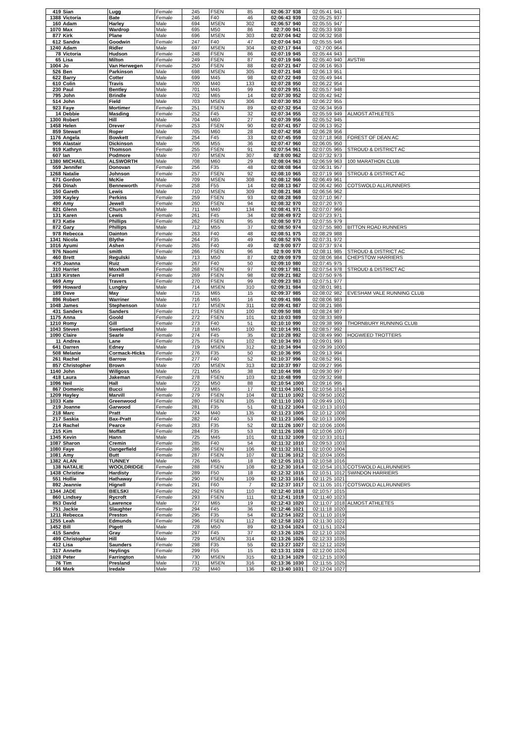| 419 | Sian | Lugg | Female | 245 | FSEN | 85 | 02:06:37 | 938 | 02:05:41 | 941 | |
| 1388 | Victoria | Bate | Female | 246 | F40 | 46 | 02:06:43 | 939 | 02:05:25 | 937 | |
| 160 | Adam | Harley | Male | 694 | MSEN | 302 | 02:06:57 | 940 | 02:05:55 | 947 | |
| 1070 | Max | Wardrop | Male | 695 | M50 | 86 | 02:7:00 | 941 | 02:05:33 | 938 | |
| 877 | Kirk | Plane | Male | 696 | MSEN | 303 | 02:07:04 | 942 | 02:06:32 | 958 | |
| 612 | Sandra | Goodwin | Female | 247 | F40 | 47 | 02:07:04 | 943 | 02:05:55 | 946 | |
| 1240 | Adam | Ridler | Male | 697 | MSEN | 304 | 02:07:17 | 944 | 02:7:00 | 964 | |
| 78 | Victoria | Hudson | Female | 248 | FSEN | 86 | 02:07:19 | 945 | 02:05:44 | 943 | |
| 65 | Lisa | Milton | Female | 249 | FSEN | 87 | 02:07:19 | 946 | 02:05:40 | 940 | AVSTRI |
| 1004 | Jo | Van Herwegen | Female | 250 | FSEN | 88 | 02:07:21 | 947 | 02:06:16 | 953 | |
| 526 | Ben | Parkinson | Male | 698 | MSEN | 305 | 02:07:21 | 948 | 02:06:13 | 951 | |
| 622 | Barry | Cotter | Male | 699 | M45 | 98 | 02:07:22 | 949 | 02:05:49 | 944 | |
| 610 | Colin | Travis | Male | 700 | M40 | 133 | 02:07:28 | 950 | 02:06:22 | 954 | |
| 230 | Paul | Bentley | Male | 701 | M45 | 99 | 02:07:29 | 951 | 02:05:57 | 948 | |
| 795 | John | Brindle | Male | 702 | M65 | 14 | 02:07:30 | 952 | 02:05:42 | 942 | |
| 514 | John | Field | Male | 703 | MSEN | 306 | 02:07:30 | 953 | 02:06:22 | 955 | |
| 923 | Faye | Mortimer | Female | 251 | FSEN | 89 | 02:07:32 | 954 | 02:06:34 | 959 | |
| 14 | Debbie | Masding | Female | 252 | F45 | 32 | 02:07:34 | 955 | 02:05:59 | 949 | ALMOST ATHLETES |
| 1300 | Robert | Hill | Male | 704 | M60 | 27 | 02:07:39 | 956 | 02:05:52 | 945 | |
| 1458 | Helen | Drever | Female | 253 | FSEN | 90 | 02:07:41 | 957 | 02:06:13 | 952 | |
| 859 | Stewart | Roper | Male | 705 | M60 | 28 | 02:07:42 | 958 | 02:06:28 | 956 | |
| 1176 | Angela | Bowkett | Female | 254 | F45 | 33 | 02:07:45 | 959 | 02:07:18 | 968 | FOREST OF DEAN AC |
| 906 | Alastair | Dickinson | Male | 706 | M55 | 36 | 02:07:47 | 960 | 02:06:05 | 950 | |
| 919 | Kathryn | Thomson | Female | 255 | FSEN | 91 | 02:07:54 | 961 | 02:07:05 | 965 | STROUD & DISTRICT AC |
| 607 | Ian | Podmore | Male | 707 | MSEN | 307 | 02:8:00 | 962 | 02:07:32 | 973 | |
| 1380 | MICHAEL | ALSWORTH | Male | 708 | M60 | 29 | 02:08:04 | 963 | 02:06:59 | 963 | 100 MARATHON CLUB |
| 559 | Jennifer | Donovan | Female | 256 | F35 | 48 | 02:08:08 | 964 | 02:06:31 | 957 | |
| 1268 | Natalie | Johnson | Female | 257 | FSEN | 92 | 02:08:10 | 965 | 02:07:19 | 969 | STROUD & DISTRICT AC |
| 671 | Gordon | McKie | Male | 709 | MSEN | 308 | 02:08:12 | 966 | 02:06:49 | 961 | |
| 266 | Dinah | Benneworth | Female | 258 | F55 | 14 | 02:08:13 | 967 | 02:06:42 | 960 | COTSWOLD ALLRUNNERS |
| 150 | Gareth | Lewis | Male | 710 | MSEN | 309 | 02:08:21 | 968 | 02:06:56 | 962 | |
| 309 | Kayley | Perkins | Female | 259 | FSEN | 93 | 02:08:28 | 969 | 02:07:10 | 967 | |
| 490 | Amy | Jewell | Female | 260 | FSEN | 94 | 02:08:32 | 970 | 02:07:20 | 970 | |
| 821 | Glenn | Church | Male | 711 | M40 | 134 | 02:08:41 | 971 | 02:07:07 | 966 | |
| 131 | Karen | Lewis | Female | 261 | F45 | 34 | 02:08:49 | 972 | 02:07:23 | 971 | |
| 873 | Katie | Phillips | Female | 262 | FSEN | 95 | 02:08:50 | 973 | 02:07:55 | 979 | |
| 872 | Gary | Phillips | Male | 712 | M55 | 37 | 02:08:50 | 974 | 02:07:55 | 980 | BITTON ROAD RUNNERS |
| 978 | Rebecca | Dainton | Female | 263 | F40 | 48 | 02:08:51 | 975 | 02:08:29 | 988 | |
| 1341 | Nicola | Blythe | Female | 264 | F35 | 49 | 02:08:52 | 976 | 02:07:31 | 972 | |
| 1016 | Ayumi | Ashen | Female | 265 | F40 | 49 | 02:9:00 | 977 | 02:07:37 | 974 | |
| 976 | Naomi | smith | Female | 266 | FSEN | 96 | 02:9:00 | 978 | 02:08:11 | 985 | STROUD & DISTRICT AC |
| 460 | Brett | Regulski | Male | 713 | M50 | 87 | 02:09:09 | 979 | 02:08:06 | 984 | CHEPSTOW HARRIERS |
| 475 | Joanna | Ruiz | Female | 267 | F40 | 50 | 02:09:10 | 980 | 02:07:45 | 975 | |
| 310 | Harriet | Moxham | Female | 268 | FSEN | 97 | 02:09:17 | 981 | 02:07:54 | 978 | STROUD & DISTRICT AC |
| 1183 | Kirsten | Farrell | Female | 269 | FSEN | 98 | 02:09:21 | 982 | 02:07:50 | 976 | |
| 669 | Amy | Travers | Female | 270 | FSEN | 99 | 02:09:23 | 983 | 02:07:51 | 977 | |
| 999 | Howard | Lungley | Male | 714 | MSEN | 310 | 02:09:31 | 984 | 02:08:01 | 981 | |
| 189 | Dave | May | Male | 715 | M65 | 15 | 02:09:37 | 985 | 02:08:02 | 982 | EVESHAM VALE RUNNING CLUB |
| 896 | Robert | Warriner | Male | 716 | M65 | 16 | 02:09:41 | 986 | 02:08:06 | 983 | |
| 1048 | James | Stephenson | Male | 717 | MSEN | 311 | 02:09:41 | 987 | 02:08:21 | 986 | |
| 431 | Sanders | Sanders | Female | 271 | FSEN | 100 | 02:09:50 | 988 | 02:08:24 | 987 | |
| 1175 | Anna | Goold | Female | 272 | FSEN | 101 | 02:10:03 | 989 | 02:08:33 | 989 | |
| 1210 | Romy | Gill | Female | 273 | F40 | 51 | 02:10:10 | 990 | 02:09:38 | 999 | THORNBURY RUNNING CLUB |
| 1043 | Steven | Sweetland | Male | 718 | M45 | 100 | 02:10:14 | 991 | 02:08:57 | 992 | |
| 1090 | Claire | Searle | Female | 274 | F45 | 35 | 02:10:28 | 992 | 02:08:49 | 990 | HOGWEED TROTTERS |
| 11 | Andrea | Lane | Female | 275 | FSEN | 102 | 02:10:34 | 993 | 02:09:01 | 993 | |
| 641 | Darren | Edney | Male | 719 | MSEN | 312 | 02:10:34 | 994 | 02:09:39 | 1000 | |
| 508 | Melanie | Cormack-Hicks | Female | 276 | F35 | 50 | 02:10:36 | 995 | 02:09:13 | 994 | |
| 261 | Rachel | Barrow | Female | 277 | F40 | 52 | 02:10:37 | 996 | 02:08:52 | 991 | |
| 857 | Christopher | Brown | Male | 720 | MSEN | 313 | 02:10:37 | 997 | 02:09:27 | 996 | |
| 1140 | John | Willgoss | Male | 721 | M55 | 38 | 02:10:44 | 998 | 02:09:30 | 997 | |
| 418 | Laura | Jakeman | Female | 278 | FSEN | 103 | 02:10:48 | 999 | 02:09:32 | 998 | |
| 1096 | Neil | Hall | Male | 722 | M50 | 88 | 02:10:54 | 1000 | 02:09:16 | 995 | |
| 867 | Domenic | Bucci | Male | 723 | M65 | 17 | 02:11:04 | 1001 | 02:10:56 | 1014 | |
| 1209 | Hayley | Marvill | Female | 279 | FSEN | 104 | 02:11:10 | 1002 | 02:09:50 | 1002 | |
| 1033 | Kate | Greenwood | Female | 280 | FSEN | 105 | 02:11:10 | 1003 | 02:09:49 | 1001 | |
| 219 | Joanne | Garwood | Female | 281 | F35 | 51 | 02:11:22 | 1004 | 02:10:13 | 1010 | |
| 218 | Marc | Pratt | Male | 724 | M40 | 135 | 02:11:23 | 1005 | 02:10:12 | 1008 | |
| 217 | Saskia | Bax-Pratt | Female | 282 | F40 | 53 | 02:11:23 | 1006 | 02:10:13 | 1009 | |
| 214 | Rachel | Pearce | Female | 283 | F35 | 52 | 02:11:26 | 1007 | 02:10:06 | 1006 | |
| 215 | Kim | Moffatt | Female | 284 | F35 | 53 | 02:11:26 | 1008 | 02:10:06 | 1007 | |
| 1345 | Kevin | Hann | Male | 725 | M45 | 101 | 02:11:32 | 1009 | 02:10:33 | 1011 | |
| 1087 | Sharon | Cremin | Female | 285 | F40 | 54 | 02:11:32 | 1010 | 02:09:53 | 1003 | |
| 1080 | Faye | Dangerfield | Female | 286 | FSEN | 106 | 02:11:32 | 1011 | 02:10:00 | 1004 | |
| 1081 | Amy | Butt | Female | 287 | FSEN | 107 | 02:11:36 | 1012 | 02:10:04 | 1005 | |
| 1382 | ALAN | TUNNEY | Male | 726 | M65 | 18 | 02:12:05 | 1013 | 02:10:58 | 1016 | |
| 138 | NATALIE | WOOLDRIDGE | Female | 288 | FSEN | 108 | 02:12:30 | 1014 | 02:10:54 | 1013 | COTSWOLD ALLRUNNERS |
| 1438 | Christine | Hardisty | Female | 289 | F50 | 18 | 02:12:32 | 1015 | 02:10:51 | 1012 | SWINDON HARRIERS |
| 551 | Hollie | Hathaway | Female | 290 | FSEN | 109 | 02:12:33 | 1016 | 02:11:25 | 1021 | |
| 892 | Jeannie | Hignell | Female | 291 | F60 | 7 | 02:12:37 | 1017 | 02:11:05 | 1017 | COTSWOLD ALLRUNNERS |
| 1344 | JADE | BIELSKI | Female | 292 | FSEN | 110 | 02:12:40 | 1018 | 02:10:57 | 1015 | |
| 860 | Lindsey | Rycroft | Female | 293 | FSEN | 111 | 02:12:41 | 1019 | 02:11:40 | 1023 | |
| 853 | David | Lawrence | Male | 727 | M65 | 19 | 02:12:43 | 1020 | 02:11:07 | 1018 | ALMOST ATHLETES |
| 751 | Jackie | Slaughter | Female | 294 | F45 | 36 | 02:12:46 | 1021 | 02:11:18 | 1020 | |
| 1211 | Rebecca | Preston | Female | 295 | F35 | 54 | 02:12:54 | 1022 | 02:11:10 | 1019 | |
| 1255 | Leah | Edmunds | Female | 296 | FSEN | 112 | 02:12:58 | 1023 | 02:11:30 | 1022 | |
| 1452 | Bill | Pigott | Male | 728 | M50 | 89 | 02:13:04 | 1024 | 02:11:51 | 1024 | |
| 415 | Sandra | Gray | Female | 297 | F45 | 37 | 02:13:26 | 1025 | 02:12:10 | 1028 | |
| 499 | Christopher | Hill | Male | 729 | MSEN | 314 | 02:13:26 | 1026 | 02:12:33 | 1035 | |
| 412 | Lisa | Saunders | Female | 298 | F35 | 55 | 02:13:27 | 1027 | 02:12:12 | 1029 | |
| 317 | Annette | Heylings | Female | 299 | F55 | 15 | 02:13:31 | 1028 | 02:12:00 | 1026 | |
| 1028 | Peter | Farrington | Male | 730 | MSEN | 315 | 02:13:34 | 1029 | 02:12:15 | 1030 | |
| 76 | Tim | Presland | Male | 731 | MSEN | 316 | 02:13:36 | 1030 | 02:11:55 | 1025 | |
| 166 | Mark | Iredale | Male | 732 | M40 | 136 | 02:13:40 | 1031 | 02:12:04 | 1027 | |